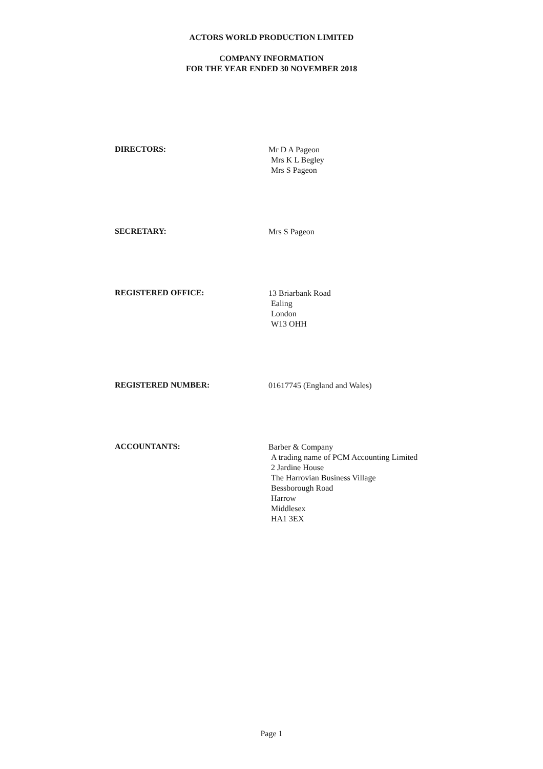ACTORS WORLD PRODUCTION LIMITED
COMPANY INFORMATION
FOR THE YEAR ENDED 30 NOVEMBER 2018
DIRECTORS:
Mr D A Pageon
Mrs K L Begley
Mrs S Pageon
SECRETARY:
Mrs S Pageon
REGISTERED OFFICE:
13 Briarbank Road
Ealing
London
W13 OHH
REGISTERED NUMBER:
01617745 (England and Wales)
ACCOUNTANTS:
Barber & Company
A trading name of PCM Accounting Limited
2 Jardine House
The Harrovian Business Village
Bessborough Road
Harrow
Middlesex
HA1 3EX
Page 1